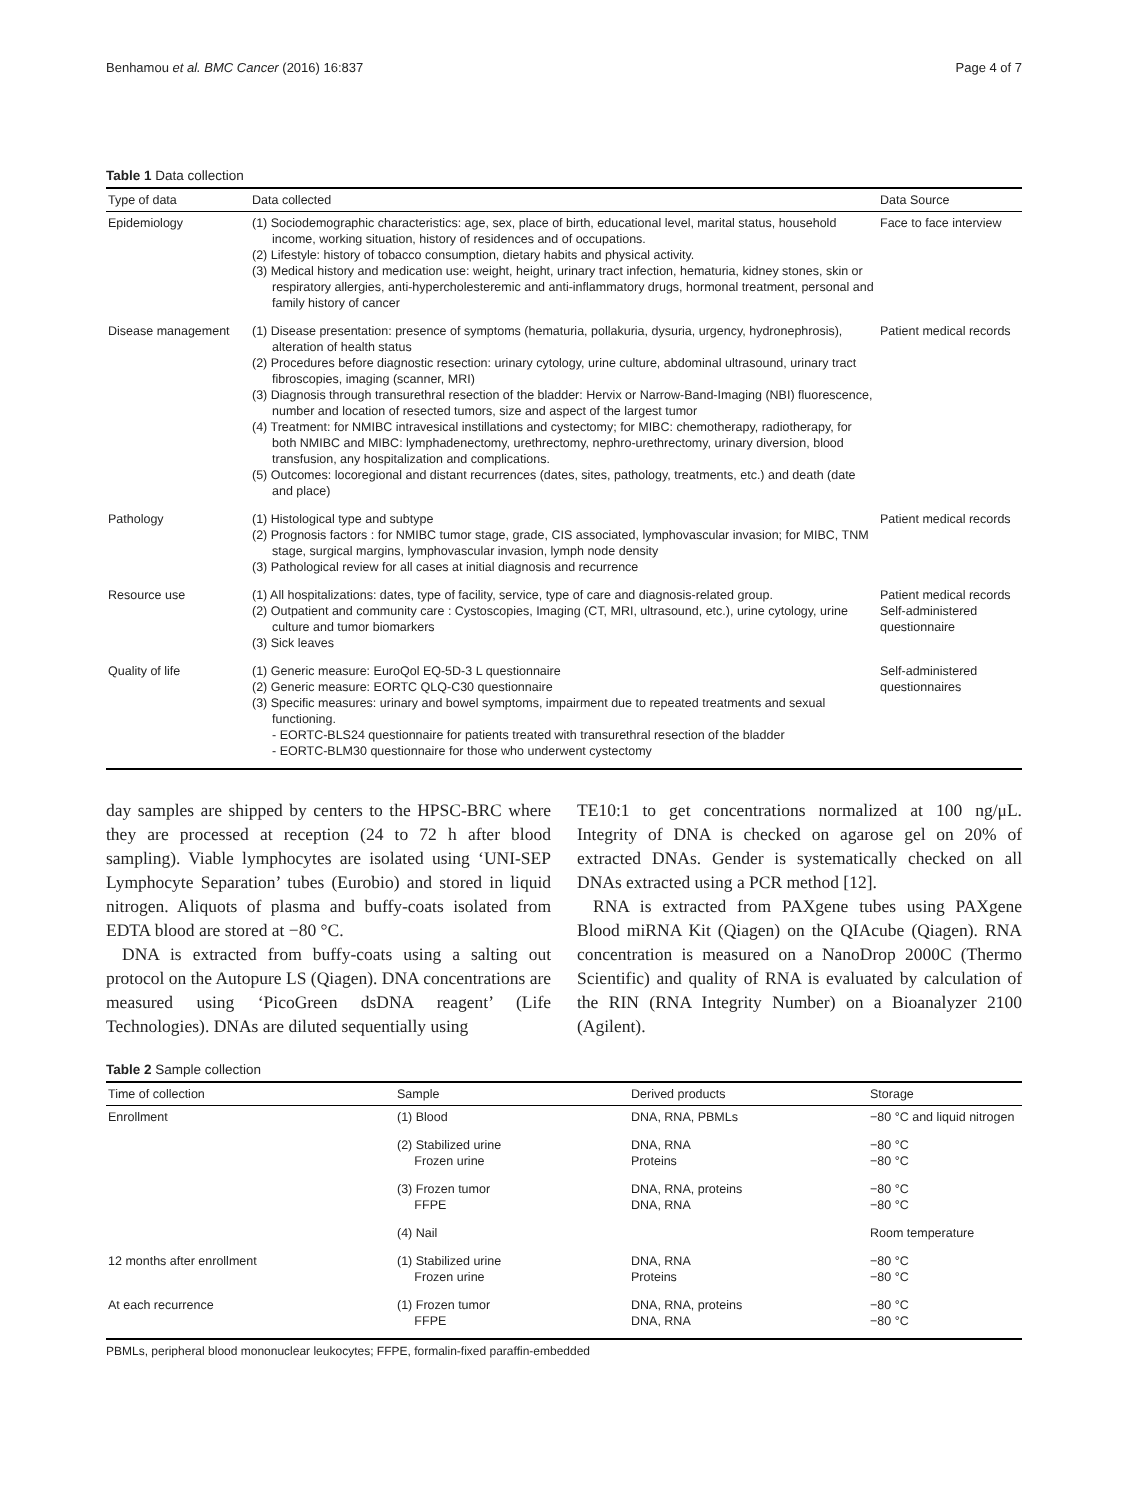Benhamou et al. BMC Cancer (2016) 16:837 Page 4 of 7
Table 1 Data collection
| Type of data | Data collected | Data Source |
| --- | --- | --- |
| Epidemiology | (1) Sociodemographic characteristics: age, sex, place of birth, educational level, marital status, household income, working situation, history of residences and of occupations. (2) Lifestyle: history of tobacco consumption, dietary habits and physical activity. (3) Medical history and medication use: weight, height, urinary tract infection, hematuria, kidney stones, skin or respiratory allergies, anti-hypercholesteremic and anti-inflammatory drugs, hormonal treatment, personal and family history of cancer | Face to face interview |
| Disease management | (1) Disease presentation: presence of symptoms (hematuria, pollakuria, dysuria, urgency, hydronephrosis), alteration of health status (2) Procedures before diagnostic resection: urinary cytology, urine culture, abdominal ultrasound, urinary tract fibroscopies, imaging (scanner, MRI) (3) Diagnosis through transurethral resection of the bladder: Hervix or Narrow-Band-Imaging (NBI) fluorescence, number and location of resected tumors, size and aspect of the largest tumor (4) Treatment: for NMIBC intravesical instillations and cystectomy; for MIBC: chemotherapy, radiotherapy, for both NMIBC and MIBC: lymphadenectomy, urethrectomy, nephro-urethrectomy, urinary diversion, blood transfusion, any hospitalization and complications. (5) Outcomes: locoregional and distant recurrences (dates, sites, pathology, treatments, etc.) and death (date and place) | Patient medical records |
| Pathology | (1) Histological type and subtype (2) Prognosis factors : for NMIBC tumor stage, grade, CIS associated, lymphovascular invasion; for MIBC, TNM stage, surgical margins, lymphovascular invasion, lymph node density (3) Pathological review for all cases at initial diagnosis and recurrence | Patient medical records |
| Resource use | (1) All hospitalizations: dates, type of facility, service, type of care and diagnosis-related group. (2) Outpatient and community care : Cystoscopies, Imaging (CT, MRI, ultrasound, etc.), urine cytology, urine culture and tumor biomarkers (3) Sick leaves | Patient medical records Self-administered questionnaire |
| Quality of life | (1) Generic measure: EuroQol EQ-5D-3 L questionnaire (2) Generic measure: EORTC QLQ-C30 questionnaire (3) Specific measures: urinary and bowel symptoms, impairment due to repeated treatments and sexual functioning. - EORTC-BLS24 questionnaire for patients treated with transurethral resection of the bladder - EORTC-BLM30 questionnaire for those who underwent cystectomy | Self-administered questionnaires |
day samples are shipped by centers to the HPSC-BRC where they are processed at reception (24 to 72 h after blood sampling). Viable lymphocytes are isolated using ‘UNI-SEP Lymphocyte Separation’ tubes (Eurobio) and stored in liquid nitrogen. Aliquots of plasma and buffy-coats isolated from EDTA blood are stored at −80 °C.
DNA is extracted from buffy-coats using a salting out protocol on the Autopure LS (Qiagen). DNA concentrations are measured using ‘PicoGreen dsDNA reagent’ (Life Technologies). DNAs are diluted sequentially using
TE10:1 to get concentrations normalized at 100 ng/μL. Integrity of DNA is checked on agarose gel on 20% of extracted DNAs. Gender is systematically checked on all DNAs extracted using a PCR method [12].
RNA is extracted from PAXgene tubes using PAXgene Blood miRNA Kit (Qiagen) on the QIAcube (Qiagen). RNA concentration is measured on a NanoDrop 2000C (Thermo Scientific) and quality of RNA is evaluated by calculation of the RIN (RNA Integrity Number) on a Bioanalyzer 2100 (Agilent).
Table 2 Sample collection
| Time of collection | Sample | Derived products | Storage |
| --- | --- | --- | --- |
| Enrollment | (1) Blood | DNA, RNA, PBMLs | −80 °C and liquid nitrogen |
| | (2) Stabilized urine Frozen urine | DNA, RNA Proteins | −80 °C −80 °C |
| | (3) Frozen tumor FFPE | DNA, RNA, proteins DNA, RNA | −80 °C −80 °C |
| | (4) Nail | | Room temperature |
| 12 months after enrollment | (1) Stabilized urine Frozen urine | DNA, RNA Proteins | −80 °C −80 °C |
| At each recurrence | (1) Frozen tumor FFPE | DNA, RNA, proteins DNA, RNA | −80 °C −80 °C |
PBMLs, peripheral blood mononuclear leukocytes; FFPE, formalin-fixed paraffin-embedded